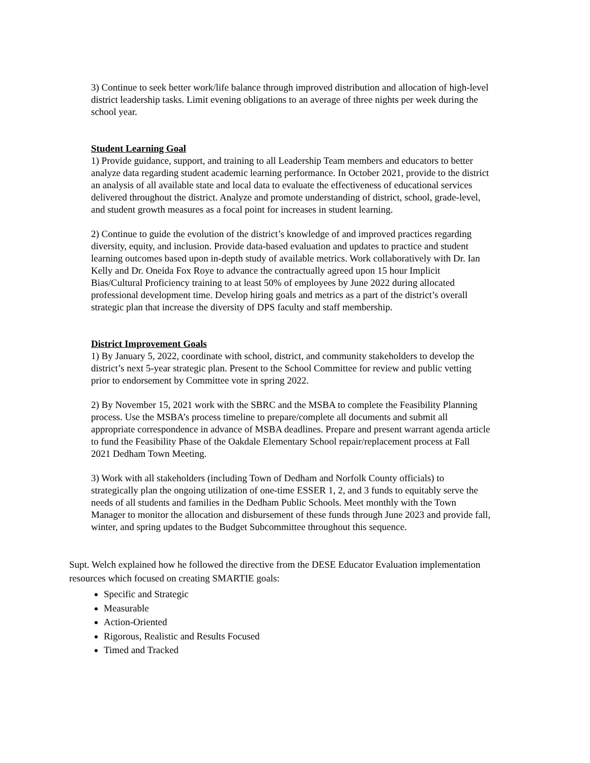3) Continue to seek better work/life balance through improved distribution and allocation of high-level district leadership tasks. Limit evening obligations to an average of three nights per week during the school year.
Student Learning Goal
1) Provide guidance, support, and training to all Leadership Team members and educators to better analyze data regarding student academic learning performance. In October 2021, provide to the district an analysis of all available state and local data to evaluate the effectiveness of educational services delivered throughout the district. Analyze and promote understanding of district, school, grade-level, and student growth measures as a focal point for increases in student learning.
2) Continue to guide the evolution of the district’s knowledge of and improved practices regarding diversity, equity, and inclusion. Provide data-based evaluation and updates to practice and student learning outcomes based upon in-depth study of available metrics. Work collaboratively with Dr. Ian Kelly and Dr. Oneida Fox Roye to advance the contractually agreed upon 15 hour Implicit Bias/Cultural Proficiency training to at least 50% of employees by June 2022 during allocated professional development time. Develop hiring goals and metrics as a part of the district’s overall strategic plan that increase the diversity of DPS faculty and staff membership.
District Improvement Goals
1) By January 5, 2022, coordinate with school, district, and community stakeholders to develop the district’s next 5-year strategic plan. Present to the School Committee for review and public vetting prior to endorsement by Committee vote in spring 2022.
2) By November 15, 2021 work with the SBRC and the MSBA to complete the Feasibility Planning process. Use the MSBA’s process timeline to prepare/complete all documents and submit all appropriate correspondence in advance of MSBA deadlines. Prepare and present warrant agenda article to fund the Feasibility Phase of the Oakdale Elementary School repair/replacement process at Fall 2021 Dedham Town Meeting.
3) Work with all stakeholders (including Town of Dedham and Norfolk County officials) to strategically plan the ongoing utilization of one-time ESSER 1, 2, and 3 funds to equitably serve the needs of all students and families in the Dedham Public Schools. Meet monthly with the Town Manager to monitor the allocation and disbursement of these funds through June 2023 and provide fall, winter, and spring updates to the Budget Subcommittee throughout this sequence.
Supt. Welch explained how he followed the directive from the DESE Educator Evaluation implementation resources which focused on creating SMARTIE goals:
Specific and Strategic
Measurable
Action-Oriented
Rigorous, Realistic and Results Focused
Timed and Tracked